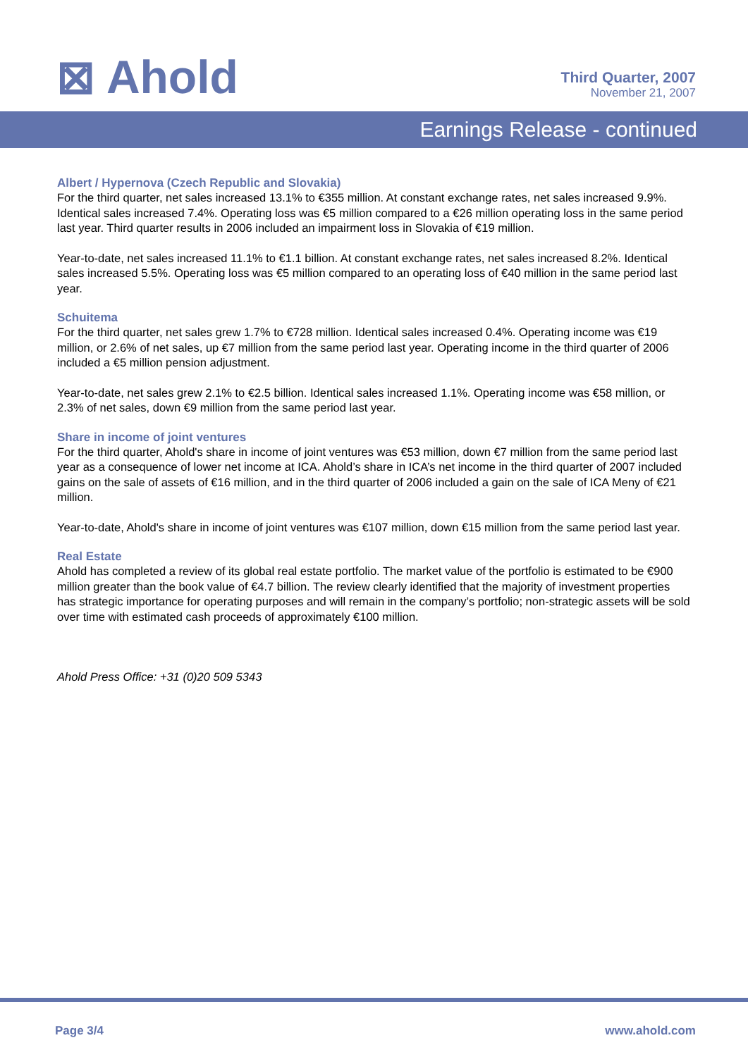⊠ Ahold
Third Quarter, 2007
November 21, 2007
Earnings Release - continued
Albert / Hypernova (Czech Republic and Slovakia)
For the third quarter, net sales increased 13.1% to €355 million. At constant exchange rates, net sales increased 9.9%. Identical sales increased 7.4%. Operating loss was €5 million compared to a €26 million operating loss in the same period last year. Third quarter results in 2006 included an impairment loss in Slovakia of €19 million.
Year-to-date, net sales increased 11.1% to €1.1 billion. At constant exchange rates, net sales increased 8.2%. Identical sales increased 5.5%. Operating loss was €5 million compared to an operating loss of €40 million in the same period last year.
Schuitema
For the third quarter, net sales grew 1.7% to €728 million. Identical sales increased 0.4%. Operating income was €19 million, or 2.6% of net sales, up €7 million from the same period last year. Operating income in the third quarter of 2006 included a €5 million pension adjustment.
Year-to-date, net sales grew 2.1% to €2.5 billion. Identical sales increased 1.1%. Operating income was €58 million, or 2.3% of net sales, down €9 million from the same period last year.
Share in income of joint ventures
For the third quarter, Ahold's share in income of joint ventures was €53 million, down €7 million from the same period last year as a consequence of lower net income at ICA. Ahold’s share in ICA’s net income in the third quarter of 2007 included gains on the sale of assets of €16 million, and in the third quarter of 2006 included a gain on the sale of ICA Meny of €21 million.
Year-to-date, Ahold's share in income of joint ventures was €107 million, down €15 million from the same period last year.
Real Estate
Ahold has completed a review of its global real estate portfolio. The market value of the portfolio is estimated to be €900 million greater than the book value of €4.7 billion. The review clearly identified that the majority of investment properties has strategic importance for operating purposes and will remain in the company’s portfolio; non-strategic assets will be sold over time with estimated cash proceeds of approximately €100 million.
Ahold Press Office: +31 (0)20 509 5343
Page 3/4 www.ahold.com